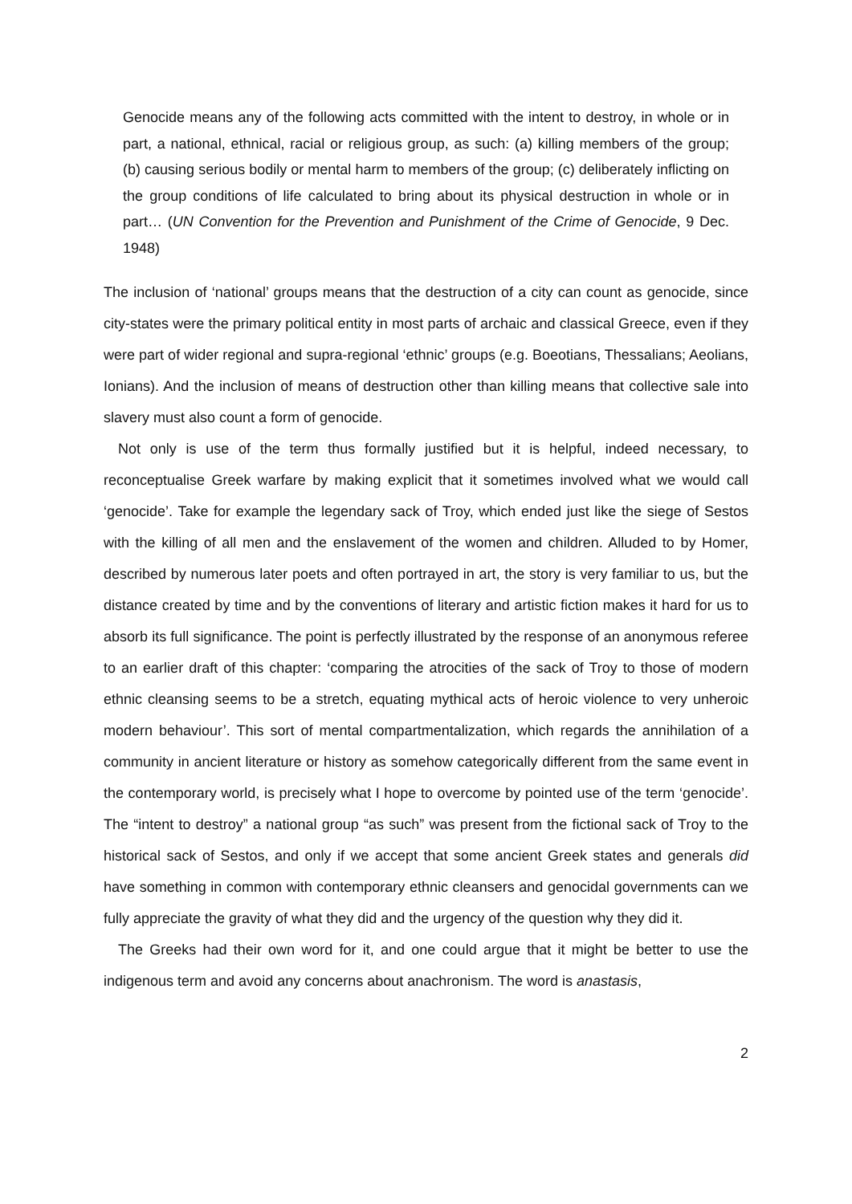Genocide means any of the following acts committed with the intent to destroy, in whole or in part, a national, ethnical, racial or religious group, as such: (a) killing members of the group; (b) causing serious bodily or mental harm to members of the group; (c) deliberately inflicting on the group conditions of life calculated to bring about its physical destruction in whole or in part… (UN Convention for the Prevention and Punishment of the Crime of Genocide, 9 Dec. 1948)
The inclusion of ‘national’ groups means that the destruction of a city can count as genocide, since city-states were the primary political entity in most parts of archaic and classical Greece, even if they were part of wider regional and supra-regional ‘ethnic’ groups (e.g. Boeotians, Thessalians; Aeolians, Ionians). And the inclusion of means of destruction other than killing means that collective sale into slavery must also count a form of genocide.
Not only is use of the term thus formally justified but it is helpful, indeed necessary, to reconceptualise Greek warfare by making explicit that it sometimes involved what we would call ‘genocide’. Take for example the legendary sack of Troy, which ended just like the siege of Sestos with the killing of all men and the enslavement of the women and children. Alluded to by Homer, described by numerous later poets and often portrayed in art, the story is very familiar to us, but the distance created by time and by the conventions of literary and artistic fiction makes it hard for us to absorb its full significance. The point is perfectly illustrated by the response of an anonymous referee to an earlier draft of this chapter: ‘comparing the atrocities of the sack of Troy to those of modern ethnic cleansing seems to be a stretch, equating mythical acts of heroic violence to very unheroic modern behaviour’. This sort of mental compartmentalization, which regards the annihilation of a community in ancient literature or history as somehow categorically different from the same event in the contemporary world, is precisely what I hope to overcome by pointed use of the term ‘genocide’. The “intent to destroy” a national group “as such” was present from the fictional sack of Troy to the historical sack of Sestos, and only if we accept that some ancient Greek states and generals did have something in common with contemporary ethnic cleansers and genocidal governments can we fully appreciate the gravity of what they did and the urgency of the question why they did it.
The Greeks had their own word for it, and one could argue that it might be better to use the indigenous term and avoid any concerns about anachronism. The word is anastasis,
2